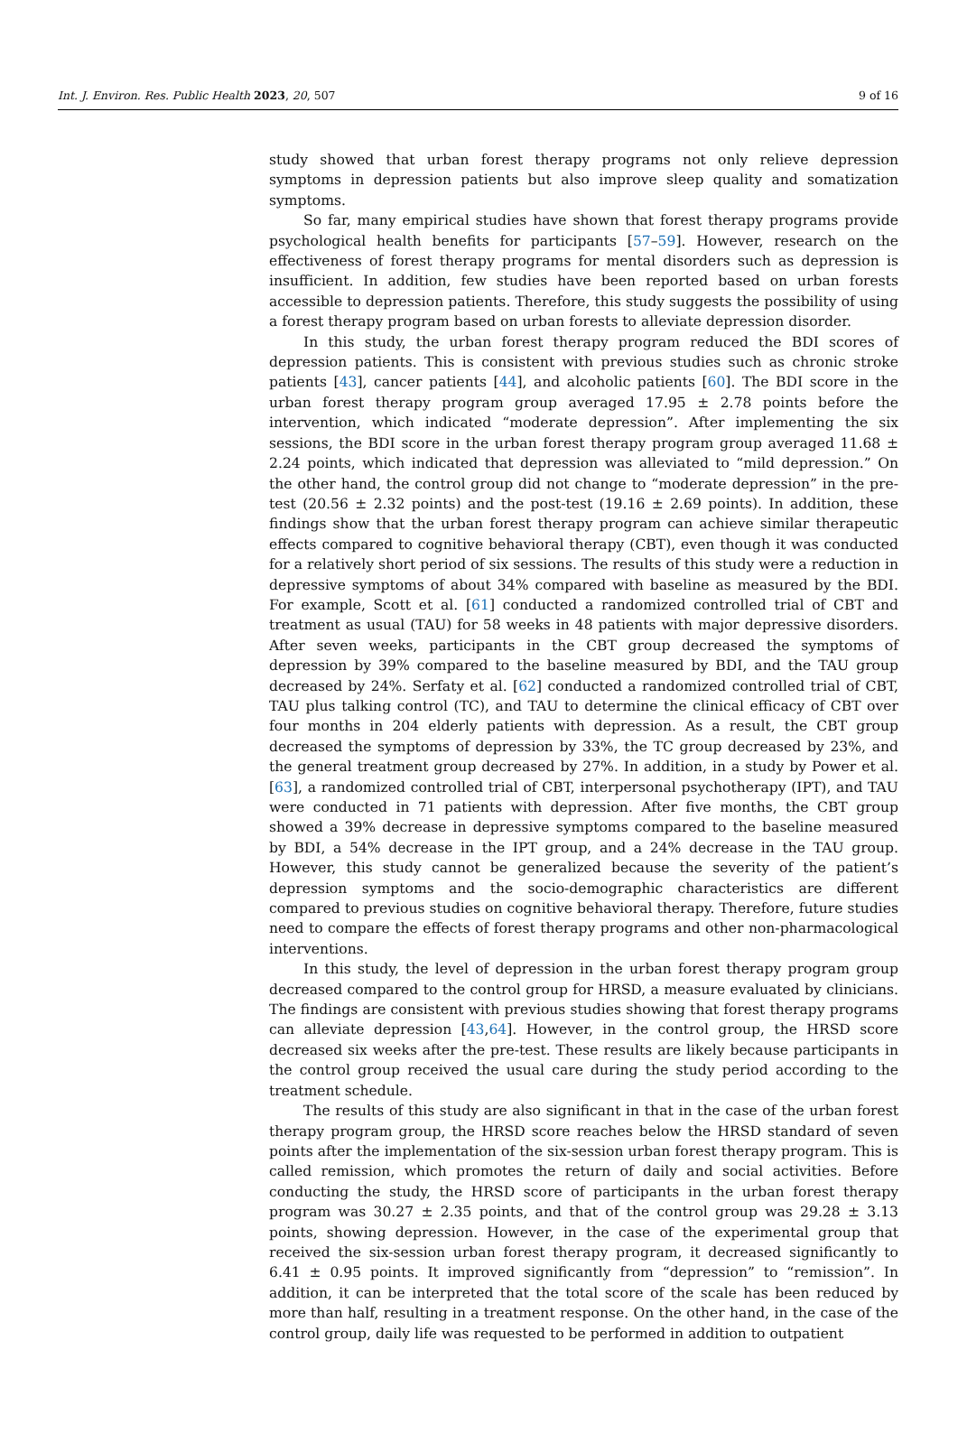Int. J. Environ. Res. Public Health 2023, 20, 507 9 of 16
study showed that urban forest therapy programs not only relieve depression symptoms in depression patients but also improve sleep quality and somatization symptoms.
So far, many empirical studies have shown that forest therapy programs provide psychological health benefits for participants [57–59]. However, research on the effectiveness of forest therapy programs for mental disorders such as depression is insufficient. In addition, few studies have been reported based on urban forests accessible to depression patients. Therefore, this study suggests the possibility of using a forest therapy program based on urban forests to alleviate depression disorder.
In this study, the urban forest therapy program reduced the BDI scores of depression patients. This is consistent with previous studies such as chronic stroke patients [43], cancer patients [44], and alcoholic patients [60]. The BDI score in the urban forest therapy program group averaged 17.95 ± 2.78 points before the intervention, which indicated “moderate depression”. After implementing the six sessions, the BDI score in the urban forest therapy program group averaged 11.68 ± 2.24 points, which indicated that depression was alleviated to “mild depression.” On the other hand, the control group did not change to “moderate depression” in the pre-test (20.56 ± 2.32 points) and the post-test (19.16 ± 2.69 points). In addition, these findings show that the urban forest therapy program can achieve similar therapeutic effects compared to cognitive behavioral therapy (CBT), even though it was conducted for a relatively short period of six sessions. The results of this study were a reduction in depressive symptoms of about 34% compared with baseline as measured by the BDI. For example, Scott et al. [61] conducted a randomized controlled trial of CBT and treatment as usual (TAU) for 58 weeks in 48 patients with major depressive disorders. After seven weeks, participants in the CBT group decreased the symptoms of depression by 39% compared to the baseline measured by BDI, and the TAU group decreased by 24%. Serfaty et al. [62] conducted a randomized controlled trial of CBT, TAU plus talking control (TC), and TAU to determine the clinical efficacy of CBT over four months in 204 elderly patients with depression. As a result, the CBT group decreased the symptoms of depression by 33%, the TC group decreased by 23%, and the general treatment group decreased by 27%. In addition, in a study by Power et al. [63], a randomized controlled trial of CBT, interpersonal psychotherapy (IPT), and TAU were conducted in 71 patients with depression. After five months, the CBT group showed a 39% decrease in depressive symptoms compared to the baseline measured by BDI, a 54% decrease in the IPT group, and a 24% decrease in the TAU group. However, this study cannot be generalized because the severity of the patient’s depression symptoms and the socio-demographic characteristics are different compared to previous studies on cognitive behavioral therapy. Therefore, future studies need to compare the effects of forest therapy programs and other non-pharmacological interventions.
In this study, the level of depression in the urban forest therapy program group decreased compared to the control group for HRSD, a measure evaluated by clinicians. The findings are consistent with previous studies showing that forest therapy programs can alleviate depression [43,64]. However, in the control group, the HRSD score decreased six weeks after the pre-test. These results are likely because participants in the control group received the usual care during the study period according to the treatment schedule.
The results of this study are also significant in that in the case of the urban forest therapy program group, the HRSD score reaches below the HRSD standard of seven points after the implementation of the six-session urban forest therapy program. This is called remission, which promotes the return of daily and social activities. Before conducting the study, the HRSD score of participants in the urban forest therapy program was 30.27 ± 2.35 points, and that of the control group was 29.28 ± 3.13 points, showing depression. However, in the case of the experimental group that received the six-session urban forest therapy program, it decreased significantly to 6.41 ± 0.95 points. It improved significantly from “depression” to “remission”. In addition, it can be interpreted that the total score of the scale has been reduced by more than half, resulting in a treatment response. On the other hand, in the case of the control group, daily life was requested to be performed in addition to outpatient